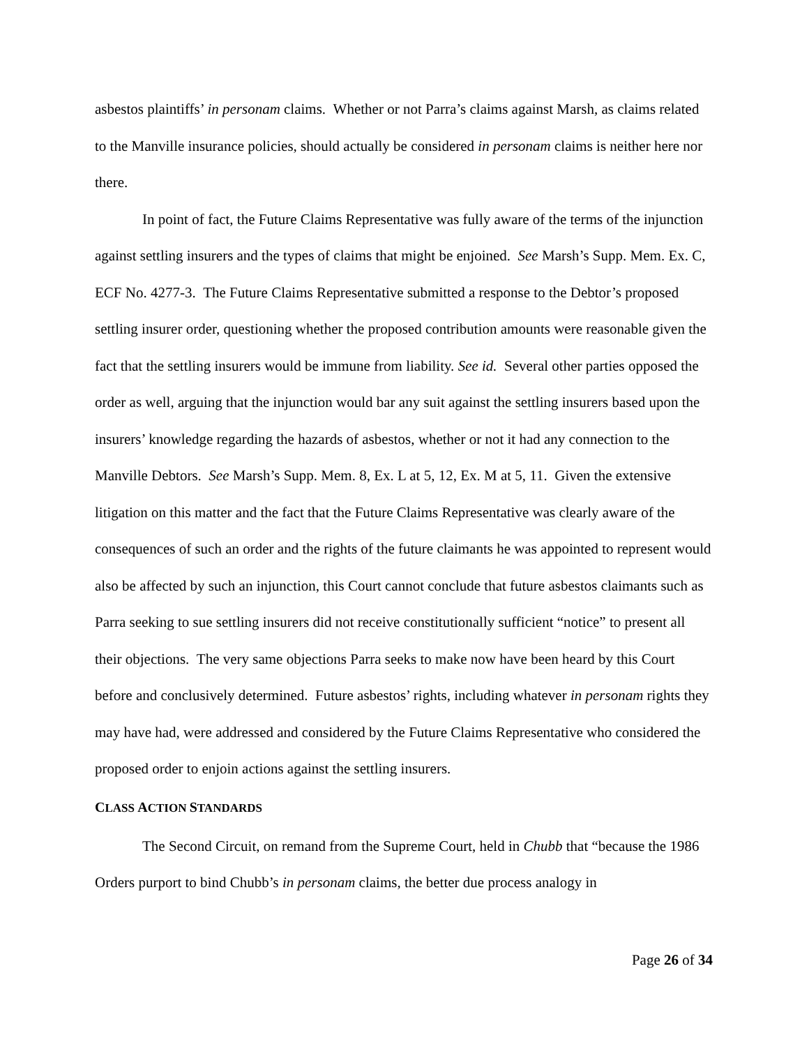asbestos plaintiffs’ in personam claims. Whether or not Parra’s claims against Marsh, as claims related to the Manville insurance policies, should actually be considered in personam claims is neither here nor there.
In point of fact, the Future Claims Representative was fully aware of the terms of the injunction against settling insurers and the types of claims that might be enjoined. See Marsh’s Supp. Mem. Ex. C, ECF No. 4277-3. The Future Claims Representative submitted a response to the Debtor’s proposed settling insurer order, questioning whether the proposed contribution amounts were reasonable given the fact that the settling insurers would be immune from liability. See id. Several other parties opposed the order as well, arguing that the injunction would bar any suit against the settling insurers based upon the insurers’ knowledge regarding the hazards of asbestos, whether or not it had any connection to the Manville Debtors. See Marsh’s Supp. Mem. 8, Ex. L at 5, 12, Ex. M at 5, 11. Given the extensive litigation on this matter and the fact that the Future Claims Representative was clearly aware of the consequences of such an order and the rights of the future claimants he was appointed to represent would also be affected by such an injunction, this Court cannot conclude that future asbestos claimants such as Parra seeking to sue settling insurers did not receive constitutionally sufficient “notice” to present all their objections. The very same objections Parra seeks to make now have been heard by this Court before and conclusively determined. Future asbestos’ rights, including whatever in personam rights they may have had, were addressed and considered by the Future Claims Representative who considered the proposed order to enjoin actions against the settling insurers.
CLASS ACTION STANDARDS
The Second Circuit, on remand from the Supreme Court, held in Chubb that “because the 1986 Orders purport to bind Chubb’s in personam claims, the better due process analogy in
Page 26 of 34